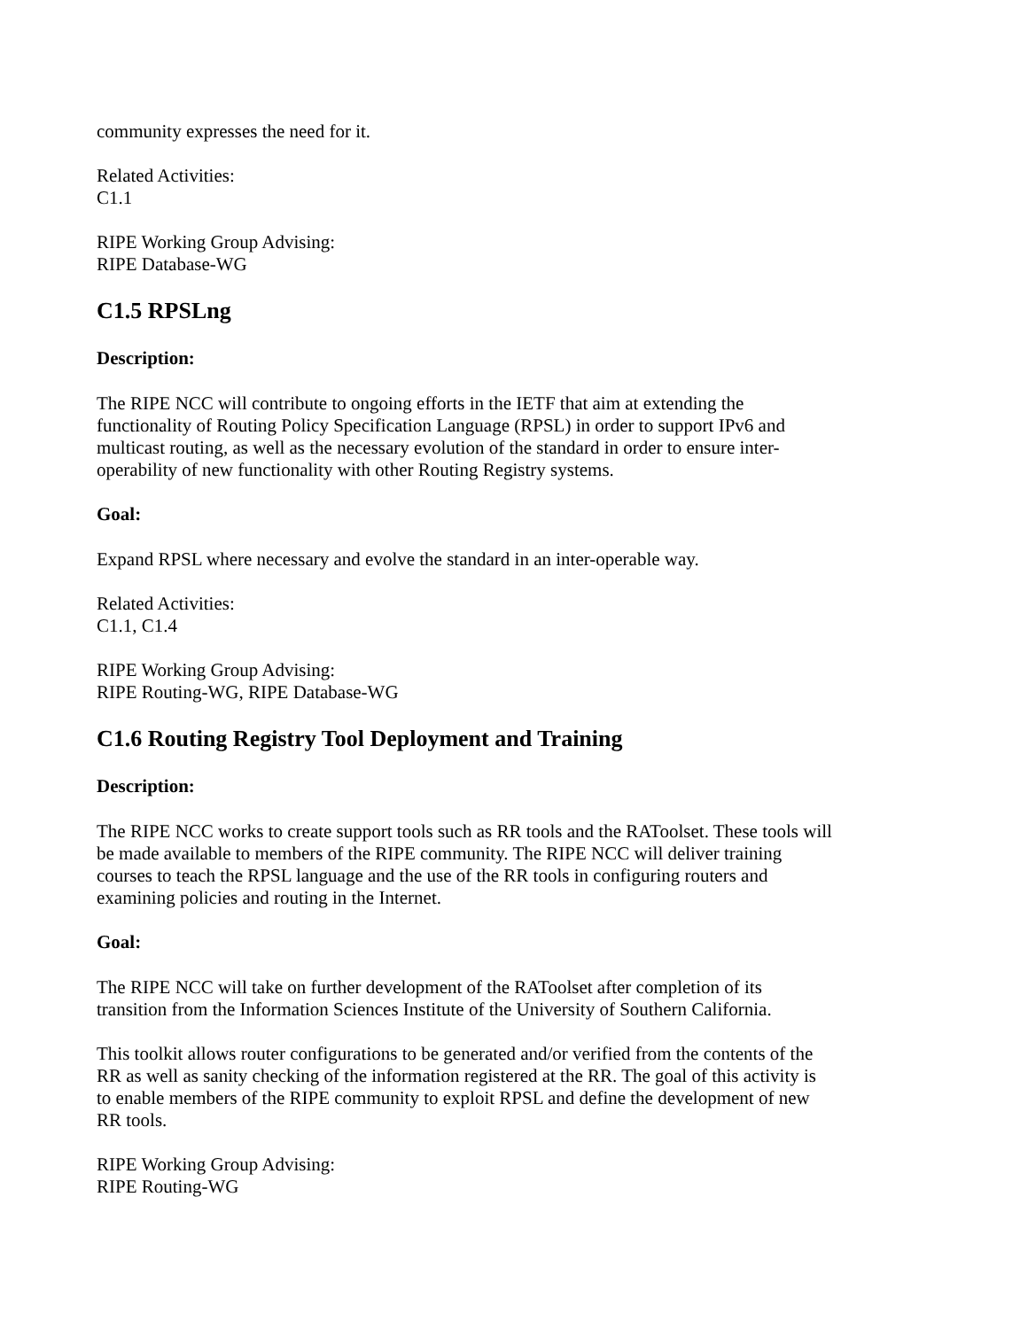community expresses the need for it.
Related Activities:
C1.1
RIPE Working Group Advising:
RIPE Database-WG
C1.5 RPSLng
Description:
The RIPE NCC will contribute to ongoing efforts in the IETF that aim at extending the functionality of Routing Policy Specification Language (RPSL) in order to support IPv6 and multicast routing, as well as the necessary evolution of the standard in order to ensure inter-operability of new functionality with other Routing Registry systems.
Goal:
Expand RPSL where necessary and evolve the standard in an inter-operable way.
Related Activities:
C1.1, C1.4
RIPE Working Group Advising:
RIPE Routing-WG, RIPE Database-WG
C1.6 Routing Registry Tool Deployment and Training
Description:
The RIPE NCC works to create support tools such as RR tools and the RAToolset. These tools will be made available to members of the RIPE community. The RIPE NCC will deliver training courses to teach the RPSL language and the use of the RR tools in configuring routers and examining policies and routing in the Internet.
Goal:
The RIPE NCC will take on further development of the RAToolset after completion of its transition from the Information Sciences Institute of the University of Southern California.
This toolkit allows router configurations to be generated and/or verified from the contents of the RR as well as sanity checking of the information registered at the RR. The goal of this activity is to enable members of the RIPE community to exploit RPSL and define the development of new RR tools.
RIPE Working Group Advising:
RIPE Routing-WG